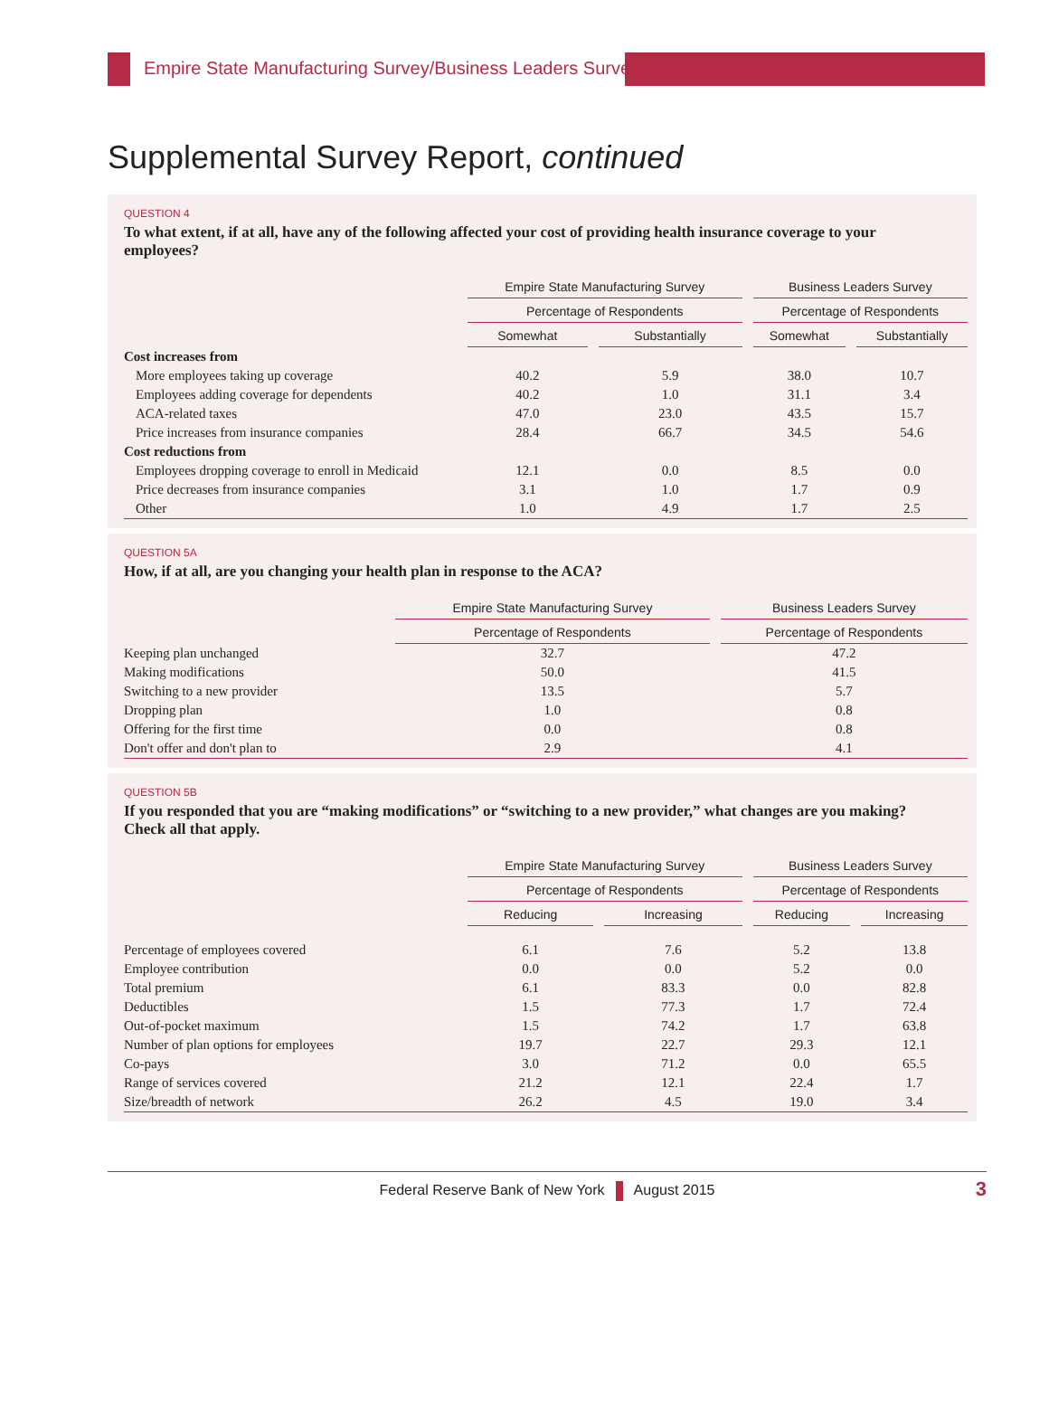Empire State Manufacturing Survey/Business Leaders Survey
Supplemental Survey Report, continued
QUESTION 4
To what extent, if at all, have any of the following affected your cost of providing health insurance coverage to your employees?
| | Empire State Manufacturing Survey | | | | Business Leaders Survey | | |
| --- | --- | --- | --- | --- | --- | --- | --- |
| | Percentage of Respondents | | | | Percentage of Respondents | | |
| | Somewhat | | Substantially | | Somewhat | | Substantially |
| Cost increases from | | | | | | | |
| More employees taking up coverage | 40.2 | | 5.9 | | 38.0 | | 10.7 |
| Employees adding coverage for dependents | 40.2 | | 1.0 | | 31.1 | | 3.4 |
| ACA-related taxes | 47.0 | | 23.0 | | 43.5 | | 15.7 |
| Price increases from insurance companies | 28.4 | | 66.7 | | 34.5 | | 54.6 |
| Cost reductions from | | | | | | | |
| Employees dropping coverage to enroll in Medicaid | 12.1 | | 0.0 | | 8.5 | | 0.0 |
| Price decreases from insurance companies | 3.1 | | 1.0 | | 1.7 | | 0.9 |
| Other | 1.0 | | 4.9 | | 1.7 | | 2.5 |
QUESTION 5A
How, if at all, are you changing your health plan in response to the ACA?
| | Empire State Manufacturing Survey | | Business Leaders Survey |
| --- | --- | --- | --- |
| | Percentage of Respondents | | Percentage of Respondents |
| Keeping plan unchanged | 32.7 | | 47.2 |
| Making modifications | 50.0 | | 41.5 |
| Switching to a new provider | 13.5 | | 5.7 |
| Dropping plan | 1.0 | | 0.8 |
| Offering for the first time | 0.0 | | 0.8 |
| Don't offer and don't plan to | 2.9 | | 4.1 |
QUESTION 5B
If you responded that you are “making modifications” or “switching to a new provider,” what changes are you making? Check all that apply.
| | Empire State Manufacturing Survey | | | | Business Leaders Survey | | |
| --- | --- | --- | --- | --- | --- | --- | --- |
| | Percentage of Respondents | | | | Percentage of Respondents | | |
| | Reducing | | Increasing | | Reducing | | Increasing |
| Percentage of employees covered | 6.1 | | 7.6 | | 5.2 | | 13.8 |
| Employee contribution | 0.0 | | 0.0 | | 5.2 | | 0.0 |
| Total premium | 6.1 | | 83.3 | | 0.0 | | 82.8 |
| Deductibles | 1.5 | | 77.3 | | 1.7 | | 72.4 |
| Out-of-pocket maximum | 1.5 | | 74.2 | | 1.7 | | 63.8 |
| Number of plan options for employees | 19.7 | | 22.7 | | 29.3 | | 12.1 |
| Co-pays | 3.0 | | 71.2 | | 0.0 | | 65.5 |
| Range of services covered | 21.2 | | 12.1 | | 22.4 | | 1.7 |
| Size/breadth of network | 26.2 | | 4.5 | | 19.0 | | 3.4 |
Federal Reserve Bank of New York August 2015 3